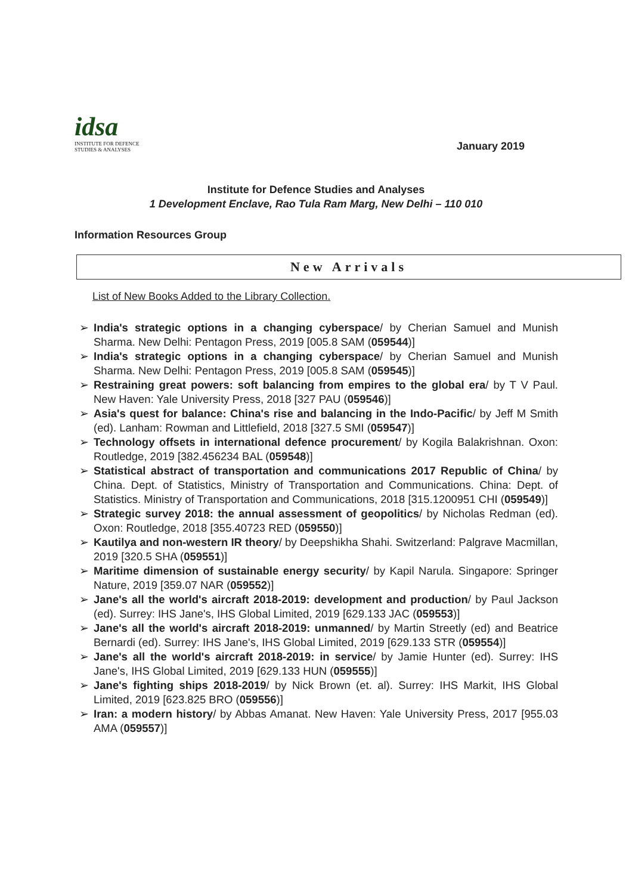idsa
INSTITUTE FOR DEFENCE
STUDIES & ANALYSES
January 2019
Institute for Defence Studies and Analyses
1 Development Enclave, Rao Tula Ram Marg, New Delhi – 110 010
Information Resources Group
New Arrivals
List of New Books Added to the Library Collection.
➢ India's strategic options in a changing cyberspace/ by Cherian Samuel and Munish Sharma. New Delhi: Pentagon Press, 2019 [005.8 SAM (059544)]
➢ India's strategic options in a changing cyberspace/ by Cherian Samuel and Munish Sharma. New Delhi: Pentagon Press, 2019 [005.8 SAM (059545)]
➢ Restraining great powers: soft balancing from empires to the global era/ by T V Paul. New Haven: Yale University Press, 2018 [327 PAU (059546)]
➢ Asia's quest for balance: China's rise and balancing in the Indo-Pacific/ by Jeff M Smith (ed). Lanham: Rowman and Littlefield, 2018 [327.5 SMI (059547)]
➢ Technology offsets in international defence procurement/ by Kogila Balakrishnan. Oxon: Routledge, 2019 [382.456234 BAL (059548)]
➢ Statistical abstract of transportation and communications 2017 Republic of China/ by China. Dept. of Statistics, Ministry of Transportation and Communications. China: Dept. of Statistics. Ministry of Transportation and Communications, 2018 [315.1200951 CHI (059549)]
➢ Strategic survey 2018: the annual assessment of geopolitics/ by Nicholas Redman (ed). Oxon: Routledge, 2018 [355.40723 RED (059550)]
➢ Kautilya and non-western IR theory/ by Deepshikha Shahi. Switzerland: Palgrave Macmillan, 2019 [320.5 SHA (059551)]
➢ Maritime dimension of sustainable energy security/ by Kapil Narula. Singapore: Springer Nature, 2019 [359.07 NAR (059552)]
➢ Jane's all the world's aircraft 2018-2019: development and production/ by Paul Jackson (ed). Surrey: IHS Jane's, IHS Global Limited, 2019 [629.133 JAC (059553)]
➢ Jane's all the world's aircraft 2018-2019: unmanned/ by Martin Streetly (ed) and Beatrice Bernardi (ed). Surrey: IHS Jane's, IHS Global Limited, 2019 [629.133 STR (059554)]
➢ Jane's all the world's aircraft 2018-2019: in service/ by Jamie Hunter (ed). Surrey: IHS Jane's, IHS Global Limited, 2019 [629.133 HUN (059555)]
➢ Jane's fighting ships 2018-2019/ by Nick Brown (et. al). Surrey: IHS Markit, IHS Global Limited, 2019 [623.825 BRO (059556)]
➢ Iran: a modern history/ by Abbas Amanat. New Haven: Yale University Press, 2017 [955.03 AMA (059557)]